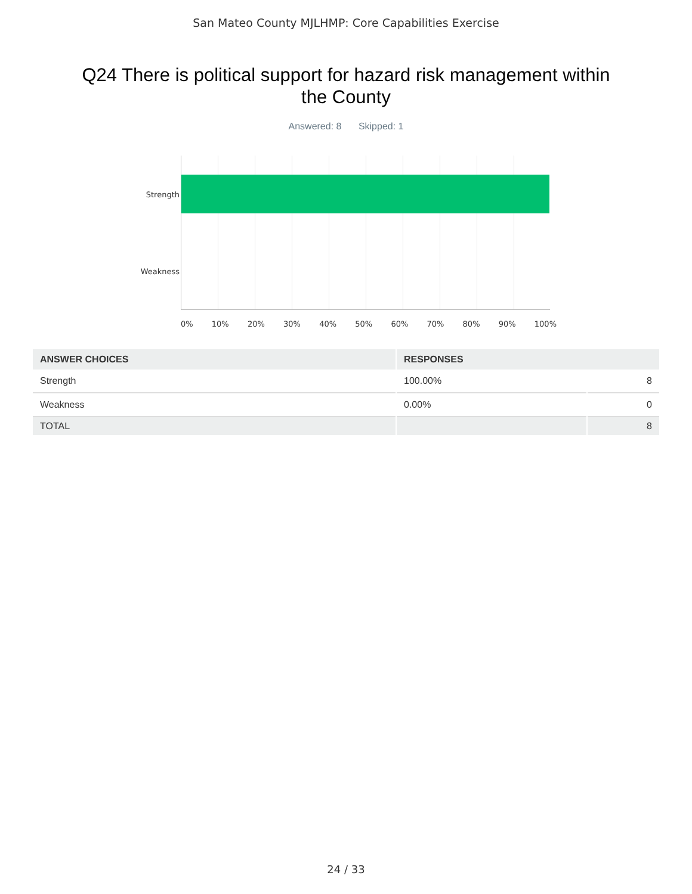San Mateo County MJLHMP: Core Capabilities Exercise
Q24 There is political support for hazard risk management within the County
Answered: 8 Skipped: 1
Strength
Weakness
0% 10% 20% 30% 40% 50% 60% 70% 80% 90% 100%
| ANSWER CHOICES | RESPONSES | |
| --- | --- | --- |
| Strength | 100.00% | 8 |
| Weakness | 0.00% | 0 |
| TOTAL | | 8 |
24 / 33